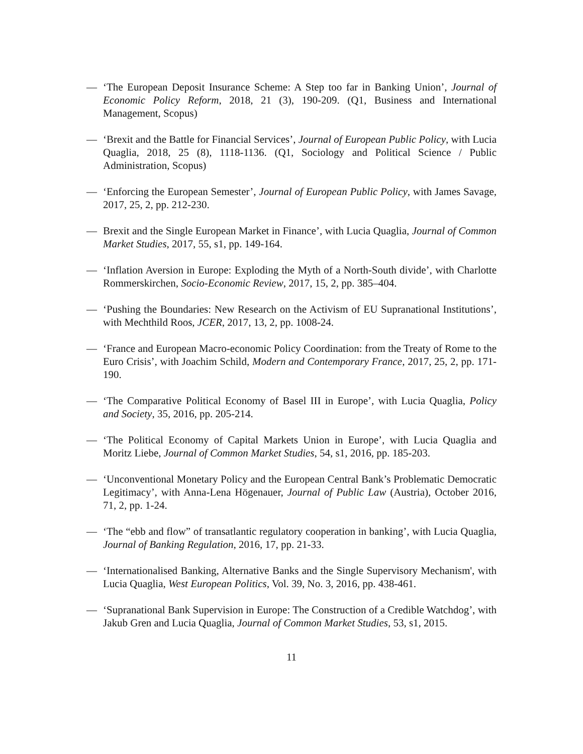— ‘The European Deposit Insurance Scheme: A Step too far in Banking Union’, Journal of Economic Policy Reform, 2018, 21 (3), 190-209. (Q1, Business and International Management, Scopus)
— ‘Brexit and the Battle for Financial Services’, Journal of European Public Policy, with Lucia Quaglia, 2018, 25 (8), 1118-1136. (Q1, Sociology and Political Science / Public Administration, Scopus)
— ‘Enforcing the European Semester’, Journal of European Public Policy, with James Savage, 2017, 25, 2, pp. 212-230.
— Brexit and the Single European Market in Finance’, with Lucia Quaglia, Journal of Common Market Studies, 2017, 55, s1, pp. 149-164.
— ‘Inflation Aversion in Europe: Exploding the Myth of a North-South divide’, with Charlotte Rommerskirchen, Socio-Economic Review, 2017, 15, 2, pp. 385–404.
— ‘Pushing the Boundaries: New Research on the Activism of EU Supranational Institutions’, with Mechthild Roos, JCER, 2017, 13, 2, pp. 1008-24.
— ‘France and European Macro-economic Policy Coordination: from the Treaty of Rome to the Euro Crisis’, with Joachim Schild, Modern and Contemporary France, 2017, 25, 2, pp. 171-190.
— ‘The Comparative Political Economy of Basel III in Europe’, with Lucia Quaglia, Policy and Society, 35, 2016, pp. 205-214.
— ‘The Political Economy of Capital Markets Union in Europe’, with Lucia Quaglia and Moritz Liebe, Journal of Common Market Studies, 54, s1, 2016, pp. 185-203.
— ‘Unconventional Monetary Policy and the European Central Bank’s Problematic Democratic Legitimacy’, with Anna-Lena Högenauer, Journal of Public Law (Austria), October 2016, 71, 2, pp. 1-24.
— ‘The “ebb and flow” of transatlantic regulatory cooperation in banking’, with Lucia Quaglia, Journal of Banking Regulation, 2016, 17, pp. 21-33.
— ‘Internationalised Banking, Alternative Banks and the Single Supervisory Mechanism', with Lucia Quaglia, West European Politics, Vol. 39, No. 3, 2016, pp. 438-461.
— ‘Supranational Bank Supervision in Europe: The Construction of a Credible Watchdog’, with Jakub Gren and Lucia Quaglia, Journal of Common Market Studies, 53, s1, 2015.
11